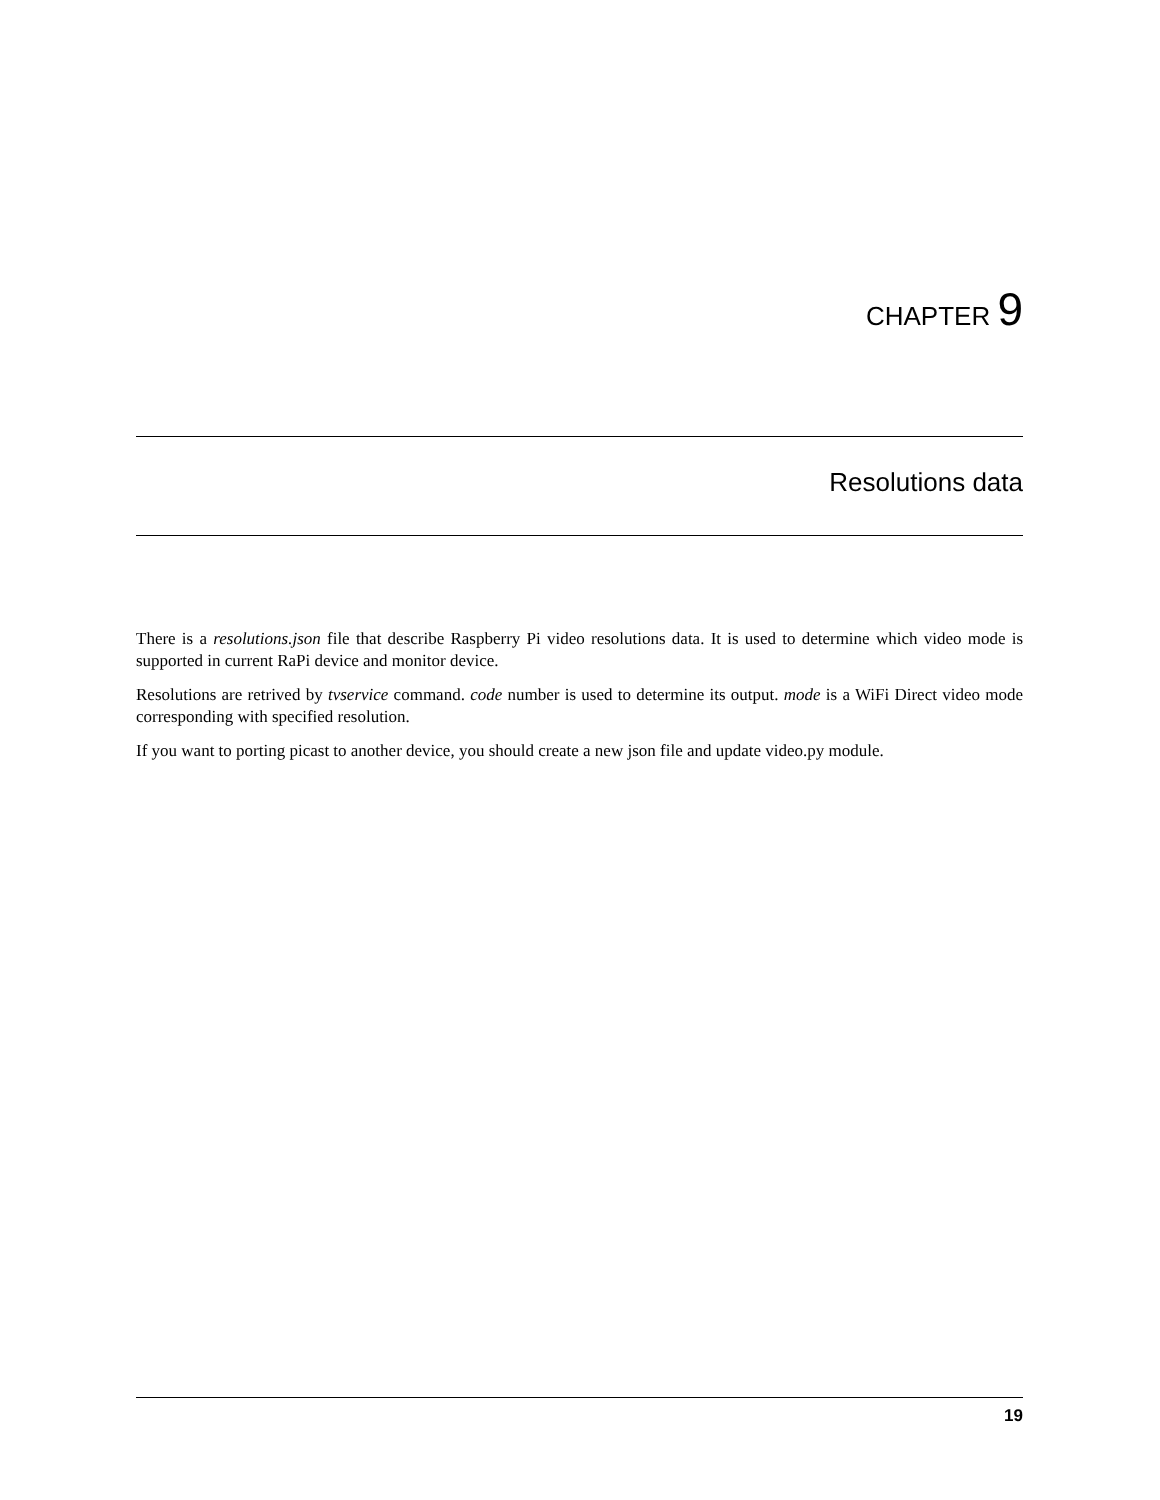CHAPTER 9
Resolutions data
There is a resolutions.json file that describe Raspberry Pi video resolutions data. It is used to determine which video mode is supported in current RaPi device and monitor device.
Resolutions are retrived by tvservice command. code number is used to determine its output. mode is a WiFi Direct video mode corresponding with specified resolution.
If you want to porting picast to another device, you should create a new json file and update video.py module.
19